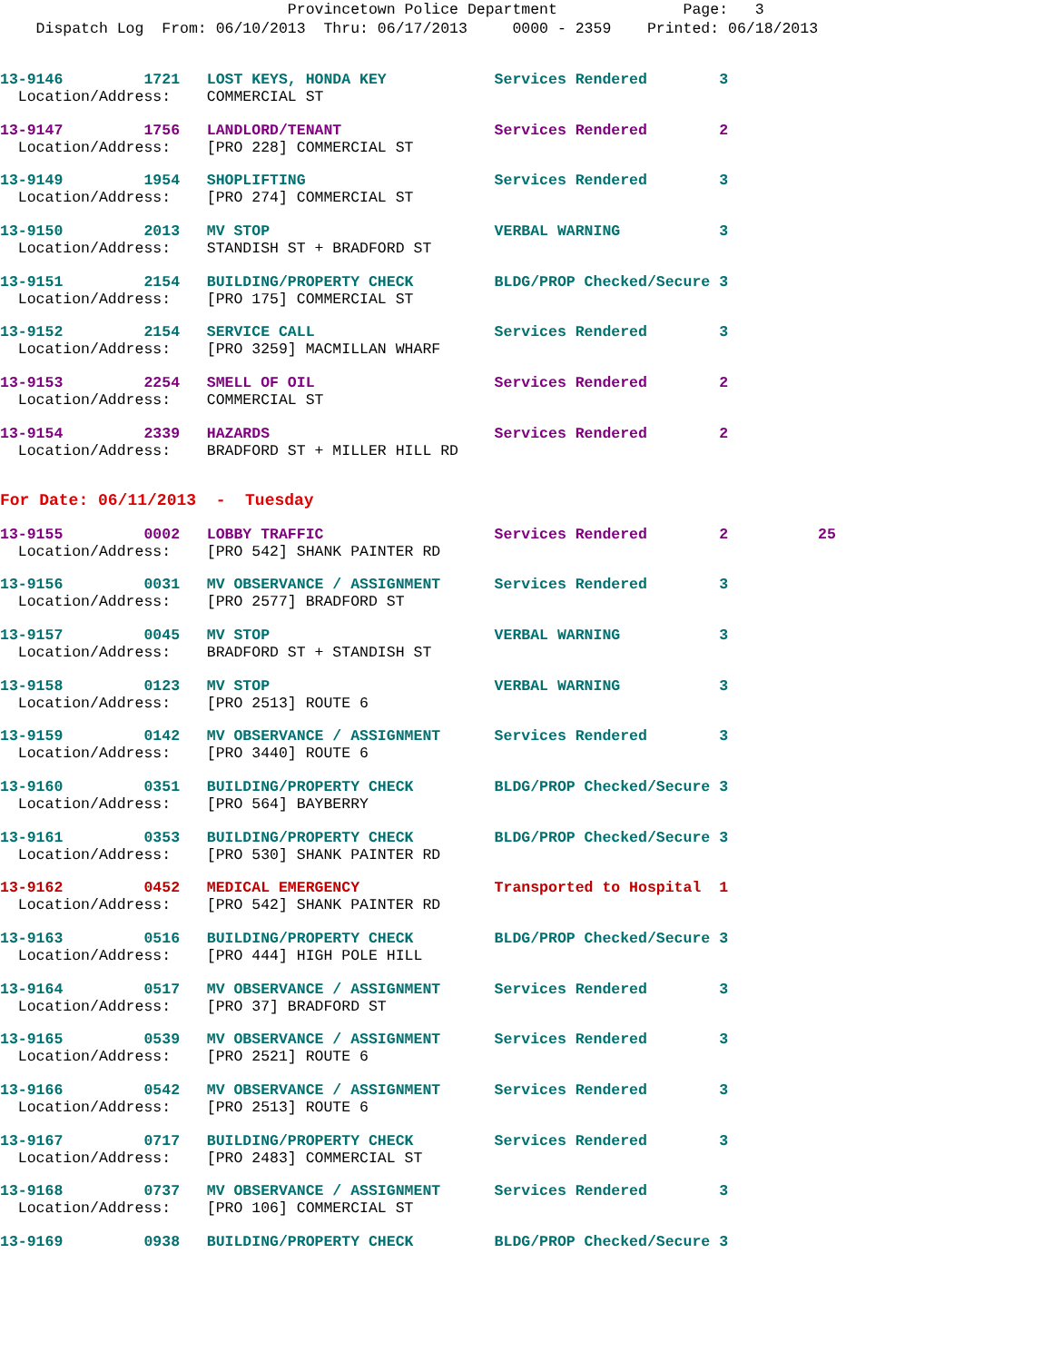Provincetown Police Department Page: 3
Dispatch Log From: 06/10/2013 Thru: 06/17/2013 0000 - 2359 Printed: 06/18/2013
13-9146 1721 LOST KEYS, HONDA KEY Services Rendered 3
Location/Address: COMMERCIAL ST
13-9147 1756 LANDLORD/TENANT Services Rendered 2
Location/Address: [PRO 228] COMMERCIAL ST
13-9149 1954 SHOPLIFTING Services Rendered 3
Location/Address: [PRO 274] COMMERCIAL ST
13-9150 2013 MV STOP VERBAL WARNING 3
Location/Address: STANDISH ST + BRADFORD ST
13-9151 2154 BUILDING/PROPERTY CHECK BLDG/PROP Checked/Secure 3
Location/Address: [PRO 175] COMMERCIAL ST
13-9152 2154 SERVICE CALL Services Rendered 3
Location/Address: [PRO 3259] MACMILLAN WHARF
13-9153 2254 SMELL OF OIL Services Rendered 2
Location/Address: COMMERCIAL ST
13-9154 2339 HAZARDS Services Rendered 2
Location/Address: BRADFORD ST + MILLER HILL RD
For Date: 06/11/2013 - Tuesday
13-9155 0002 LOBBY TRAFFIC Services Rendered 2 25
Location/Address: [PRO 542] SHANK PAINTER RD
13-9156 0031 MV OBSERVANCE / ASSIGNMENT Services Rendered 3
Location/Address: [PRO 2577] BRADFORD ST
13-9157 0045 MV STOP VERBAL WARNING 3
Location/Address: BRADFORD ST + STANDISH ST
13-9158 0123 MV STOP VERBAL WARNING 3
Location/Address: [PRO 2513] ROUTE 6
13-9159 0142 MV OBSERVANCE / ASSIGNMENT Services Rendered 3
Location/Address: [PRO 3440] ROUTE 6
13-9160 0351 BUILDING/PROPERTY CHECK BLDG/PROP Checked/Secure 3
Location/Address: [PRO 564] BAYBERRY
13-9161 0353 BUILDING/PROPERTY CHECK BLDG/PROP Checked/Secure 3
Location/Address: [PRO 530] SHANK PAINTER RD
13-9162 0452 MEDICAL EMERGENCY Transported to Hospital 1
Location/Address: [PRO 542] SHANK PAINTER RD
13-9163 0516 BUILDING/PROPERTY CHECK BLDG/PROP Checked/Secure 3
Location/Address: [PRO 444] HIGH POLE HILL
13-9164 0517 MV OBSERVANCE / ASSIGNMENT Services Rendered 3
Location/Address: [PRO 37] BRADFORD ST
13-9165 0539 MV OBSERVANCE / ASSIGNMENT Services Rendered 3
Location/Address: [PRO 2521] ROUTE 6
13-9166 0542 MV OBSERVANCE / ASSIGNMENT Services Rendered 3
Location/Address: [PRO 2513] ROUTE 6
13-9167 0717 BUILDING/PROPERTY CHECK Services Rendered 3
Location/Address: [PRO 2483] COMMERCIAL ST
13-9168 0737 MV OBSERVANCE / ASSIGNMENT Services Rendered 3
Location/Address: [PRO 106] COMMERCIAL ST
13-9169 0938 BUILDING/PROPERTY CHECK BLDG/PROP Checked/Secure 3